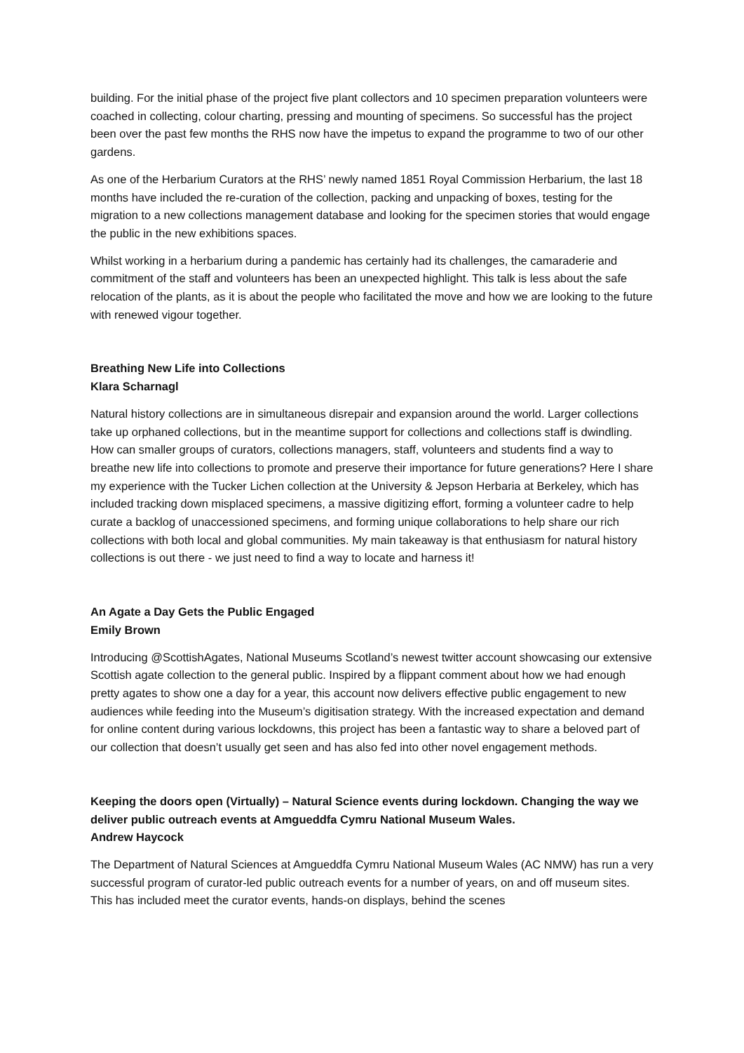building. For the initial phase of the project five plant collectors and 10 specimen preparation volunteers were coached in collecting, colour charting, pressing and mounting of specimens. So successful has the project been over the past few months the RHS now have the impetus to expand the programme to two of our other gardens.
As one of the Herbarium Curators at the RHS’ newly named 1851 Royal Commission Herbarium, the last 18 months have included the re-curation of the collection, packing and unpacking of boxes, testing for the migration to a new collections management database and looking for the specimen stories that would engage the public in the new exhibitions spaces.
Whilst working in a herbarium during a pandemic has certainly had its challenges, the camaraderie and commitment of the staff and volunteers has been an unexpected highlight. This talk is less about the safe relocation of the plants, as it is about the people who facilitated the move and how we are looking to the future with renewed vigour together.
Breathing New Life into Collections
Klara Scharnagl
Natural history collections are in simultaneous disrepair and expansion around the world. Larger collections take up orphaned collections, but in the meantime support for collections and collections staff is dwindling. How can smaller groups of curators, collections managers, staff, volunteers and students find a way to breathe new life into collections to promote and preserve their importance for future generations? Here I share my experience with the Tucker Lichen collection at the University & Jepson Herbaria at Berkeley, which has included tracking down misplaced specimens, a massive digitizing effort, forming a volunteer cadre to help curate a backlog of unaccessioned specimens, and forming unique collaborations to help share our rich collections with both local and global communities. My main takeaway is that enthusiasm for natural history collections is out there - we just need to find a way to locate and harness it!
An Agate a Day Gets the Public Engaged
Emily Brown
Introducing @ScottishAgates, National Museums Scotland’s newest twitter account showcasing our extensive Scottish agate collection to the general public. Inspired by a flippant comment about how we had enough pretty agates to show one a day for a year, this account now delivers effective public engagement to new audiences while feeding into the Museum’s digitisation strategy. With the increased expectation and demand for online content during various lockdowns, this project has been a fantastic way to share a beloved part of our collection that doesn’t usually get seen and has also fed into other novel engagement methods.
Keeping the doors open (Virtually) – Natural Science events during lockdown. Changing the way we deliver public outreach events at Amgueddfa Cymru National Museum Wales.
Andrew Haycock
The Department of Natural Sciences at Amgueddfa Cymru National Museum Wales (AC NMW) has run a very successful program of curator-led public outreach events for a number of years, on and off museum sites. This has included meet the curator events, hands-on displays, behind the scenes